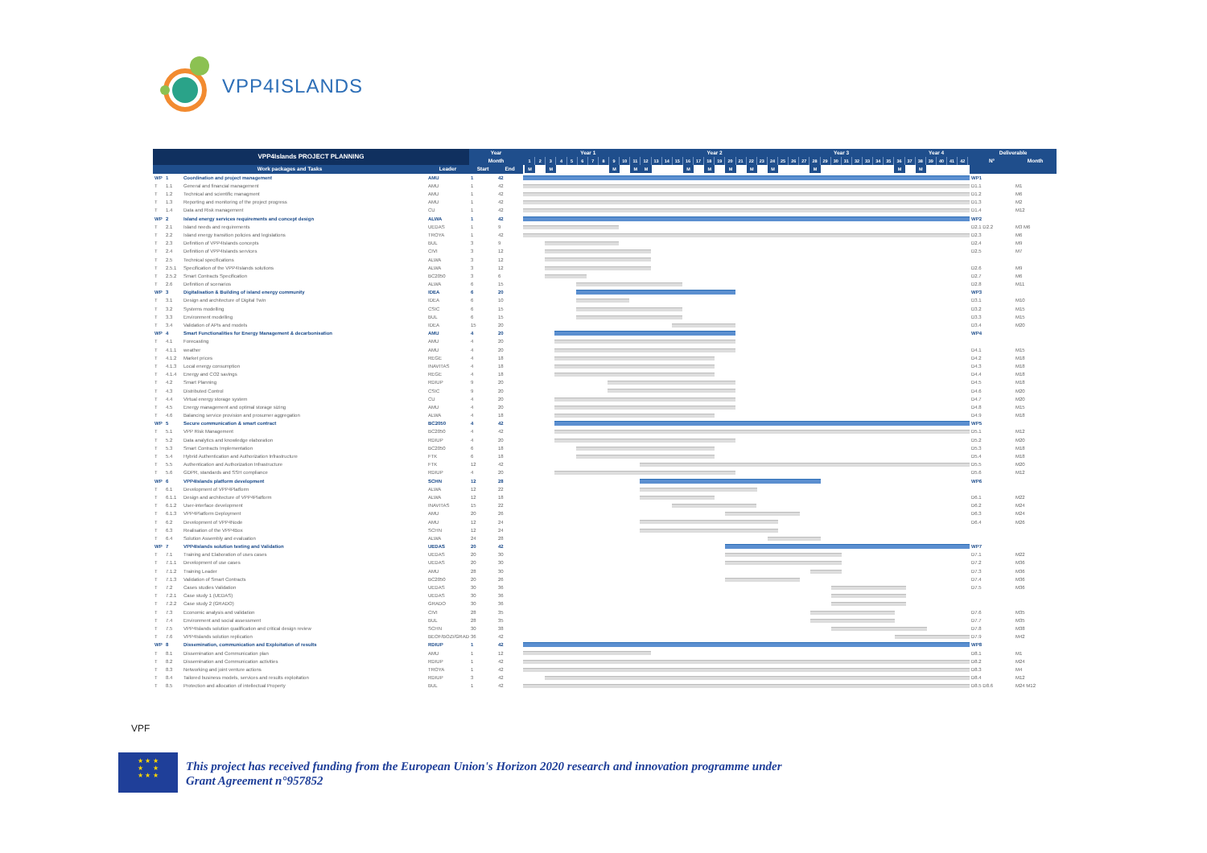VPP4ISLANDS
| VPP4Islands PROJECT PLANNING | | | | Year | | Year 1 Year 2 Year 3 Year 4 | Deliverable | |
| --- | --- | --- | --- | --- | --- | --- | --- | --- |
| | | | | Month | | 1 2 3 4 5 6 7 8 9 10 11 12 13 14 15 16 17 18 19 20 21 22 23 24 25 26 27 28 29 30 31 32 33 34 35 36 37 38 39 40 41 42 | N° | Month |
| Work packages and Tasks | | | Leader | Start | End | M M M M M M M M M M M M M | | |
| WP | 1 | Coordination and project management | AMU | 1 | 42 | | WP1 | |
| T | 1.1 | General and financial management | AMU | 1 | 42 | | D1.1 | M1 |
| T | 1.2 | Technical and scientific managment | AMU | 1 | 42 | | D1.2 | M6 |
| T | 1.3 | Reporting and monitoring of the project progress | AMU | 1 | 42 | | D1.3 | M2 |
| T | 1.4 | Data and Risk management | CU | 1 | 42 | | D1.4 | M12 |
| WP | 2 | Island energy services requirements and concept design | ALWA | 1 | 42 | | WP2 | |
| T | 2.1 | Island needs and requirements | UEDAS | 1 | 9 | | D2.1 D2.2 | M3 M6 |
| T | 2.2 | Island energy transition policies and legislations | TROYA | 1 | 42 | | D2.3 | M6 |
| T | 2.3 | Definition of VPP4Islands concepts | BUL | 3 | 9 | | D2.4 | M9 |
| T | 2.4 | Definition of VPP4Islands services | CIVI | 3 | 12 | | D2.5 | M7 |
| T | 2.5 | Technical specifications | ALWA | 3 | 12 | | | |
| T | 2.5.1 | Specification of the VPP4Islands solutions | ALWA | 3 | 12 | | D2.6 | M9 |
| T | 2.5.2 | Smart Contracts Specification | BC2050 | 3 | 6 | | D2.7 | M6 |
| T | 2.6 | Definition of scenarios | ALWA | 6 | 15 | | D2.8 | M11 |
| WP | 3 | Digitalisation & Building of island energy community | IDEA | 6 | 20 | | WP3 | |
| T | 3.1 | Design and architecture of Digital Twin | IDEA | 6 | 10 | | D3.1 | M10 |
| T | 3.2 | Systems modelling | CSIC | 6 | 15 | | D3.2 | M15 |
| T | 3.3 | Environment modelling | BUL | 6 | 15 | | D3.3 | M15 |
| T | 3.4 | Validation of APIs and models | IDEA | 15 | 20 | | D3.4 | M20 |
| WP | 4 | Smart Functionalities for Energy Management & decarbonisation | AMU | 4 | 20 | | WP4 | |
| T | 4.1 | Forecasting | AMU | 4 | 20 | | | |
| T | 4.1.1 | weather | AMU | 4 | 20 | | D4.1 | M15 |
| T | 4.1.2 | Market prices | REGE | 4 | 18 | | D4.2 | M18 |
| T | 4.1.3 | Local energy consumption | INAVITAS | 4 | 18 | | D4.3 | M18 |
| T | 4.1.4 | Energy and CO2 savings | REGE | 4 | 18 | | D4.4 | M18 |
| T | 4.2 | Smart Planning | RDIUP | 9 | 20 | | D4.5 | M18 |
| T | 4.3 | Distributed Control | CSIC | 9 | 20 | | D4.6 | M20 |
| T | 4.4 | Virtual energy storage system | CU | 4 | 20 | | D4.7 | M20 |
| T | 4.5 | Energy management and optimal storage sizing | AMU | 4 | 20 | | D4.8 | M15 |
| T | 4.6 | Balancing service provision and prosumer aggregation | ALWA | 4 | 18 | | D4.9 | M18 |
| WP | 5 | Secure communication & smart contract | BC2050 | 4 | 42 | | WP5 | |
| T | 5.1 | VPP Risk Management | BC2050 | 4 | 42 | | D5.1 | M12 |
| T | 5.2 | Data analytics and knowledge elaboration | RDIUP | 4 | 20 | | D5.2 | M20 |
| T | 5.3 | Smart Contracts Implementation | BC2050 | 6 | 18 | | D5.3 | M18 |
| T | 5.4 | Hybrid Authentication and Authorization Infrastructure | FTK | 6 | 18 | | D5.4 | M18 |
| T | 5.5 | Authentication and Authorization Infrastructure | FTK | 12 | 42 | | D5.5 | M20 |
| T | 5.6 | GDPR, standards and SSH compliance | RDIUP | 4 | 20 | | D5.6 | M12 |
| WP | 6 | VPP4Islands platform development | SCHN | 12 | 28 | | WP6 | |
| T | 6.1 | Development of VPP4Platform | ALWA | 12 | 22 | | | |
| T | 6.1.1 | Design and architecture of VPP4Platform | ALWA | 12 | 18 | | D6.1 | M22 |
| T | 6.1.2 | User-interface development | INAVITAS | 15 | 22 | | D6.2 | M24 |
| T | 6.1.3 | VPP4Platform Deployment | AMU | 20 | 26 | | D6.3 | M24 |
| T | 6.2 | Development of VPP4Node | AMU | 12 | 24 | | D6.4 | M26 |
| T | 6.3 | Realisation of the VPP4Box | SCHN | 12 | 24 | | | |
| T | 6.4 | Solution Assembly and evaluation | ALWA | 24 | 28 | | | |
| WP | 7 | VPP4Islands solution testing and Validation | UEDAS | 20 | 42 | | WP7 | |
| T | 7.1 | Training and Elaboration of uses cases | UEDAS | 20 | 30 | | D7.1 | M22 |
| T | 7.1.1 | Development of use cases | UEDAS | 20 | 30 | | D7.2 | M36 |
| T | 7.1.2 | Training Leader | AMU | 28 | 30 | | D7.3 | M36 |
| T | 7.1.3 | Validation of Smart Contracts | BC2050 | 20 | 26 | | D7.4 | M36 |
| T | 7.2 | Cases studies Validation | UEDAS | 30 | 36 | | D7.5 | M36 |
| T | 7.2.1 | Case study 1 (UEDAS) | UEDAS | 30 | 36 | | | |
| T | 7.2.2 | Case study 2 (GRADO) | GRADO | 30 | 36 | | | |
| T | 7.3 | Economic analysis and validation | CIVI | 28 | 35 | | D7.6 | M35 |
| T | 7.4 | Environment and social assessment | BUL | 28 | 35 | | D7.7 | M35 |
| T | 7.5 | VPP4Islands solution qualification and critical design review | SCHN | 30 | 38 | | D7.8 | M38 |
| T | 7.6 | VPP4Islands solution replication | BEOF/BOZI/GRADO | 36 | 42 | | D7.9 | M42 |
| WP | 8 | Dissemination, communication and Exploitation of results | RDIUP | 1 | 42 | | WP8 | |
| T | 8.1 | Dissemination and Communication plan | AMU | 1 | 12 | | D8.1 | M1 |
| T | 8.2 | Dissemination and Communication activities | RDIUP | 1 | 42 | | D8.2 | M24 |
| T | 8.3 | Networking and joint venture actions | TROYA | 1 | 42 | | D8.3 | M4 |
| T | 8.4 | Tailored business models, services and results exploitation | RDIUP | 3 | 42 | | D8.4 | M12 |
| T | 8.5 | Protection and allocation of intellectual Property | BUL | 1 | 42 | | D8.5 D8.6 | M24 M12 |
VPF
★ ★ ★
★ ★
★ ★ ★
This project has received funding from the European Union's Horizon 2020 research and innovation programme under
Grant Agreement n°957852